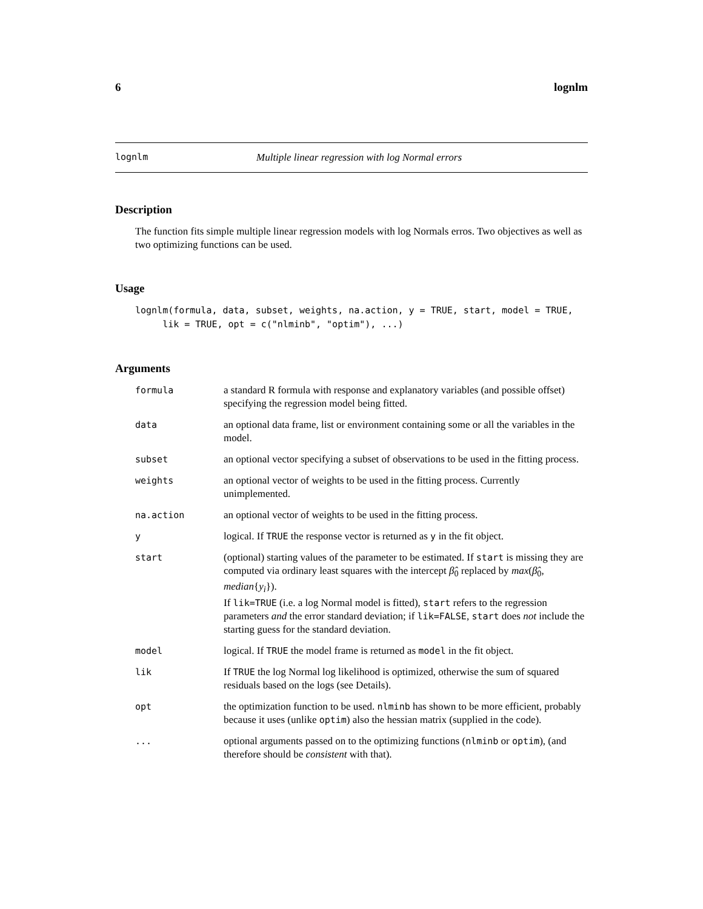6 lognlm
lognlm Multiple linear regression with log Normal errors
Description
The function fits simple multiple linear regression models with log Normals erros. Two objectives as well as two optimizing functions can be used.
Usage
lognlm(formula, data, subset, weights, na.action, y = TRUE, start, model = TRUE,
     lik = TRUE, opt = c("nlminb", "optim"), ...)
Arguments
| formula | a standard R formula with response and explanatory variables (and possible offset) specifying the regression model being fitted. |
| data | an optional data frame, list or environment containing some or all the variables in the model. |
| subset | an optional vector specifying a subset of observations to be used in the fitting process. |
| weights | an optional vector of weights to be used in the fitting process. Currently unimplemented. |
| na.action | an optional vector of weights to be used in the fitting process. |
| y | logical. If TRUE the response vector is returned as y in the fit object. |
| start | (optional) starting values of the parameter to be estimated. If start is missing they are computed via ordinary least squares with the intercept β̂<sub>0</sub> replaced by max ( β̂<sub>0</sub>, median { y<sub>i</sub> }). If lik=TRUE (i.e. a log Normal model is fitted), start refers to the regression parameters and the error standard deviation; if lik=FALSE , start does not include the starting guess for the standard deviation. |
| model | logical. If TRUE the model frame is returned as model in the fit object. |
| lik | If TRUE the log Normal log likelihood is optimized, otherwise the sum of squared residuals based on the logs (see Details). |
| opt | the optimization function to be used. nlminb has shown to be more efficient, probably because it uses (unlike optim ) also the hessian matrix (supplied in the code). |
| ... | optional arguments passed on to the optimizing functions ( nlminb or optim ), (and therefore should be consistent with that). |